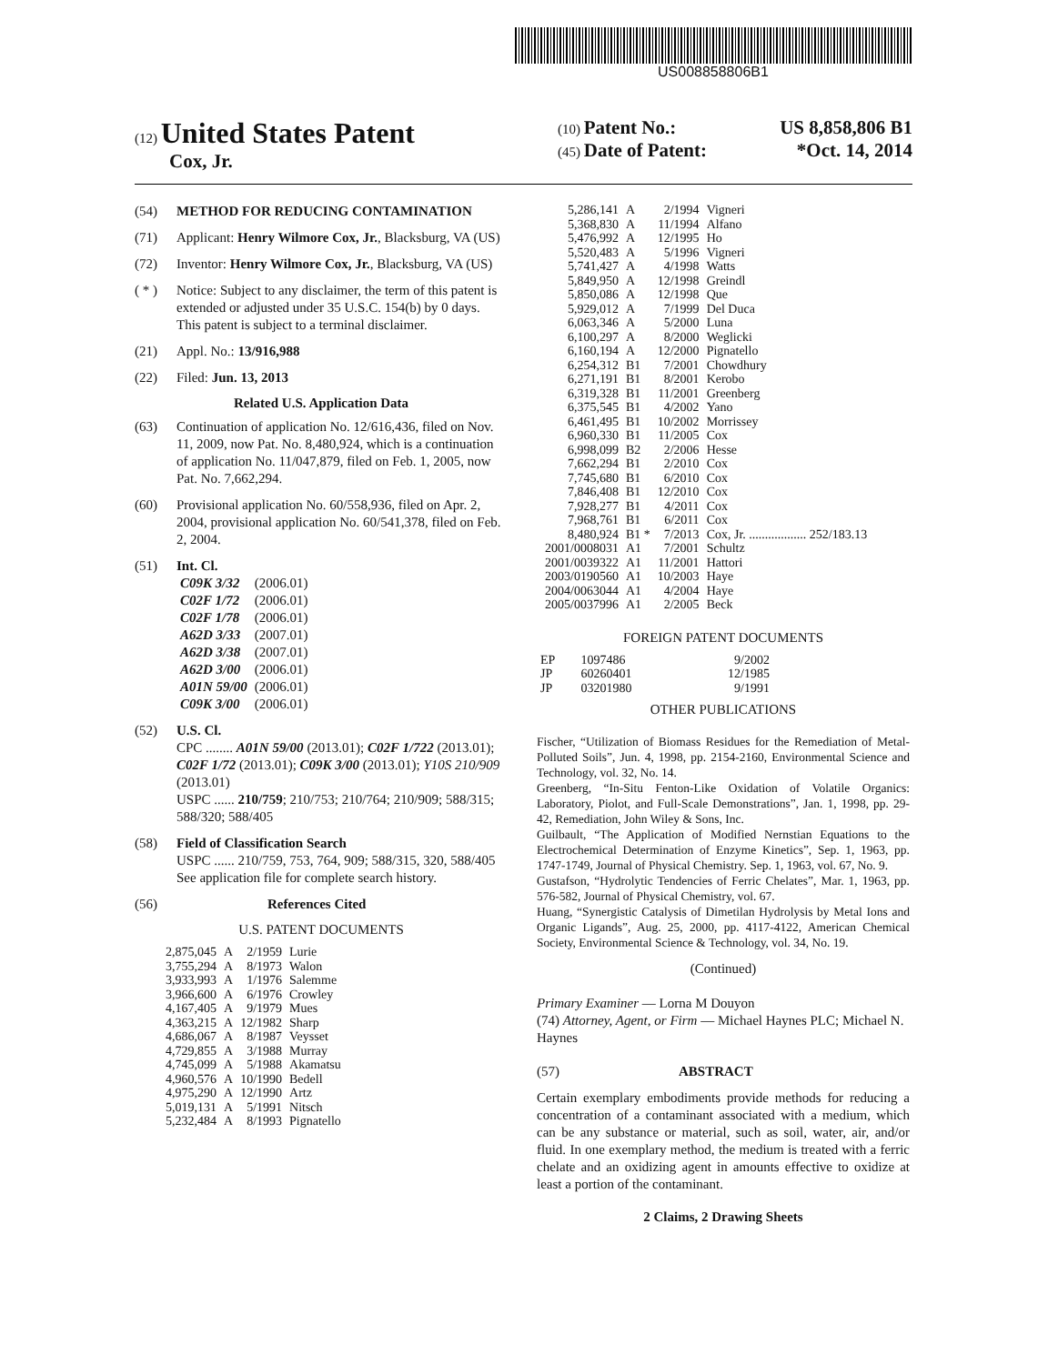US008858806B1
(12) United States Patent
Cox, Jr.
(10) Patent No.: US 8,858,806 B1
(45) Date of Patent: *Oct. 14, 2014
(54) METHOD FOR REDUCING CONTAMINATION
(71) Applicant: Henry Wilmore Cox, Jr., Blacksburg, VA (US)
(72) Inventor: Henry Wilmore Cox, Jr., Blacksburg, VA (US)
( * ) Notice: Subject to any disclaimer, the term of this patent is extended or adjusted under 35 U.S.C. 154(b) by 0 days.
This patent is subject to a terminal disclaimer.
(21) Appl. No.: 13/916,988
(22) Filed: Jun. 13, 2013
Related U.S. Application Data
(63) Continuation of application No. 12/616,436, filed on Nov. 11, 2009, now Pat. No. 8,480,924, which is a continuation of application No. 11/047,879, filed on Feb. 1, 2005, now Pat. No. 7,662,294.
(60) Provisional application No. 60/558,936, filed on Apr. 2, 2004, provisional application No. 60/541,378, filed on Feb. 2, 2004.
(51) Int. Cl.
| C09K 3/32 | (2006.01) |
| C02F 1/72 | (2006.01) |
| C02F 1/78 | (2006.01) |
| A62D 3/33 | (2007.01) |
| A62D 3/38 | (2007.01) |
| A62D 3/00 | (2006.01) |
| A01N 59/00 | (2006.01) |
| C09K 3/00 | (2006.01) |
(52) U.S. Cl.
CPC ........ A01N 59/00 (2013.01); C02F 1/722 (2013.01); C02F 1/72 (2013.01); C09K 3/00 (2013.01); Y10S 210/909 (2013.01)
USPC ...... 210/759; 210/753; 210/764; 210/909; 588/315; 588/320; 588/405
(58) Field of Classification Search
USPC ...... 210/759, 753, 764, 909; 588/315, 320, 588/405
See application file for complete search history.
(56) References Cited
U.S. PATENT DOCUMENTS
| 2,875,045 | A | 2/1959 | Lurie |
| 3,755,294 | A | 8/1973 | Walon |
| 3,933,993 | A | 1/1976 | Salemme |
| 3,966,600 | A | 6/1976 | Crowley |
| 4,167,405 | A | 9/1979 | Mues |
| 4,363,215 | A | 12/1982 | Sharp |
| 4,686,067 | A | 8/1987 | Veysset |
| 4,729,855 | A | 3/1988 | Murray |
| 4,745,099 | A | 5/1988 | Akamatsu |
| 4,960,576 | A | 10/1990 | Bedell |
| 4,975,290 | A | 12/1990 | Artz |
| 5,019,131 | A | 5/1991 | Nitsch |
| 5,232,484 | A | 8/1993 | Pignatello |
| 5,286,141 | A | 2/1994 | Vigneri |
| 5,368,830 | A | 11/1994 | Alfano |
| 5,476,992 | A | 12/1995 | Ho |
| 5,520,483 | A | 5/1996 | Vigneri |
| 5,741,427 | A | 4/1998 | Watts |
| 5,849,950 | A | 12/1998 | Greindl |
| 5,850,086 | A | 12/1998 | Que |
| 5,929,012 | A | 7/1999 | Del Duca |
| 6,063,346 | A | 5/2000 | Luna |
| 6,100,297 | A | 8/2000 | Weglicki |
| 6,160,194 | A | 12/2000 | Pignatello |
| 6,254,312 | B1 | 7/2001 | Chowdhury |
| 6,271,191 | B1 | 8/2001 | Kerobo |
| 6,319,328 | B1 | 11/2001 | Greenberg |
| 6,375,545 | B1 | 4/2002 | Yano |
| 6,461,495 | B1 | 10/2002 | Morrissey |
| 6,960,330 | B1 | 11/2005 | Cox |
| 6,998,099 | B2 | 2/2006 | Hesse |
| 7,662,294 | B1 | 2/2010 | Cox |
| 7,745,680 | B1 | 6/2010 | Cox |
| 7,846,408 | B1 | 12/2010 | Cox |
| 7,928,277 | B1 | 4/2011 | Cox |
| 7,968,761 | B1 | 6/2011 | Cox |
| 8,480,924 | B1 * | 7/2013 | Cox, Jr. .................. 252/183.13 |
| 2001/0008031 | A1 | 7/2001 | Schultz |
| 2001/0039322 | A1 | 11/2001 | Hattori |
| 2003/0190560 | A1 | 10/2003 | Haye |
| 2004/0063044 | A1 | 4/2004 | Haye |
| 2005/0037996 | A1 | 2/2005 | Beck |
FOREIGN PATENT DOCUMENTS
| EP | 1097486 | 9/2002 |
| JP | 60260401 | 12/1985 |
| JP | 03201980 | 9/1991 |
OTHER PUBLICATIONS
Fischer, “Utilization of Biomass Residues for the Remediation of Metal-Polluted Soils”, Jun. 4, 1998, pp. 2154-2160, Environmental Science and Technology, vol. 32, No. 14.
Greenberg, “In-Situ Fenton-Like Oxidation of Volatile Organics: Laboratory, Piolot, and Full-Scale Demonstrations”, Jan. 1, 1998, pp. 29-42, Remediation, John Wiley & Sons, Inc.
Guilbault, “The Application of Modified Nernstian Equations to the Electrochemical Determination of Enzyme Kinetics”, Sep. 1, 1963, pp. 1747-1749, Journal of Physical Chemistry. Sep. 1, 1963, vol. 67, No. 9.
Gustafson, “Hydrolytic Tendencies of Ferric Chelates”, Mar. 1, 1963, pp. 576-582, Journal of Physical Chemistry, vol. 67.
Huang, “Synergistic Catalysis of Dimetilan Hydrolysis by Metal Ions and Organic Ligands”, Aug. 25, 2000, pp. 4117-4122, American Chemical Society, Environmental Science & Technology, vol. 34, No. 19.
(Continued)
Primary Examiner — Lorna M Douyon
(74) Attorney, Agent, or Firm — Michael Haynes PLC; Michael N. Haynes
(57) ABSTRACT
Certain exemplary embodiments provide methods for reducing a concentration of a contaminant associated with a medium, which can be any substance or material, such as soil, water, air, and/or fluid. In one exemplary method, the medium is treated with a ferric chelate and an oxidizing agent in amounts effective to oxidize at least a portion of the contaminant.
2 Claims, 2 Drawing Sheets